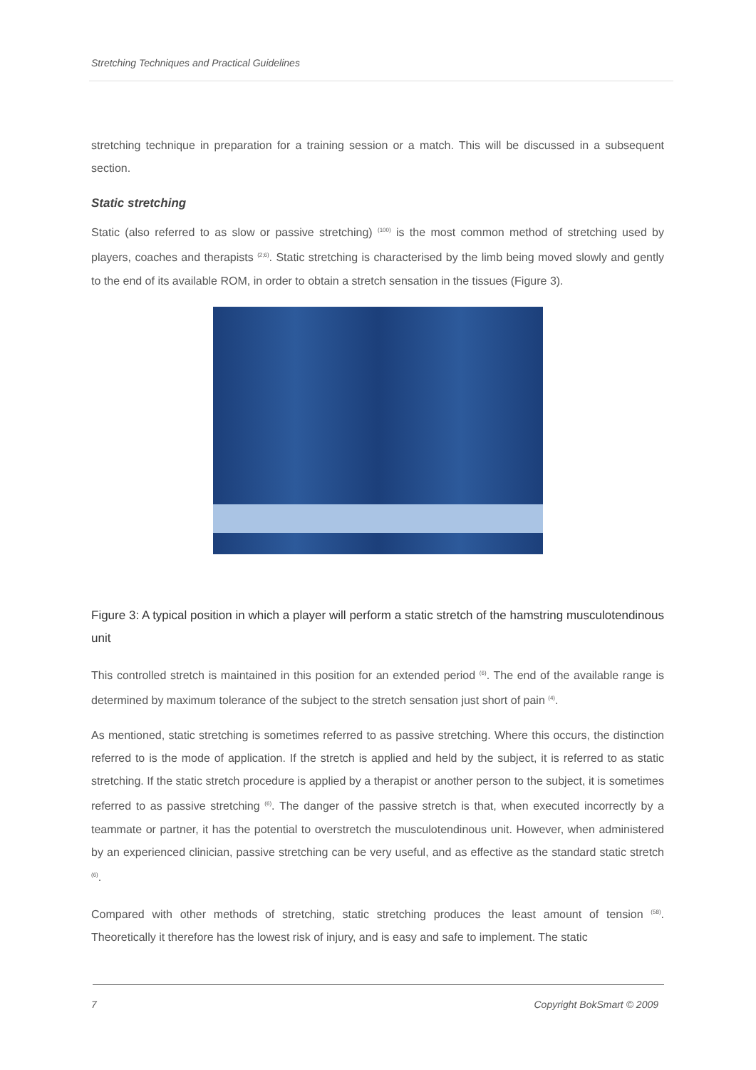Stretching Techniques and Practical Guidelines
stretching technique in preparation for a training session or a match. This will be discussed in a subsequent section.
Static stretching
Static (also referred to as slow or passive stretching) <sup>(100)</sup> is the most common method of stretching used by players, coaches and therapists <sup>(2;6)</sup>. Static stretching is characterised by the limb being moved slowly and gently to the end of its available ROM, in order to obtain a stretch sensation in the tissues (Figure 3).
Figure 3: A typical position in which a player will perform a static stretch of the hamstring musculotendinous unit
This controlled stretch is maintained in this position for an extended period <sup>(6)</sup>. The end of the available range is determined by maximum tolerance of the subject to the stretch sensation just short of pain <sup>(4)</sup>.
As mentioned, static stretching is sometimes referred to as passive stretching. Where this occurs, the distinction referred to is the mode of application. If the stretch is applied and held by the subject, it is referred to as static stretching. If the static stretch procedure is applied by a therapist or another person to the subject, it is sometimes referred to as passive stretching <sup>(6)</sup>. The danger of the passive stretch is that, when executed incorrectly by a teammate or partner, it has the potential to overstretch the musculotendinous unit. However, when administered by an experienced clinician, passive stretching can be very useful, and as effective as the standard static stretch <sup>(6)</sup>.
Compared with other methods of stretching, static stretching produces the least amount of tension <sup>(58)</sup>. Theoretically it therefore has the lowest risk of injury, and is easy and safe to implement. The static
7 Copyright BokSmart © 2009